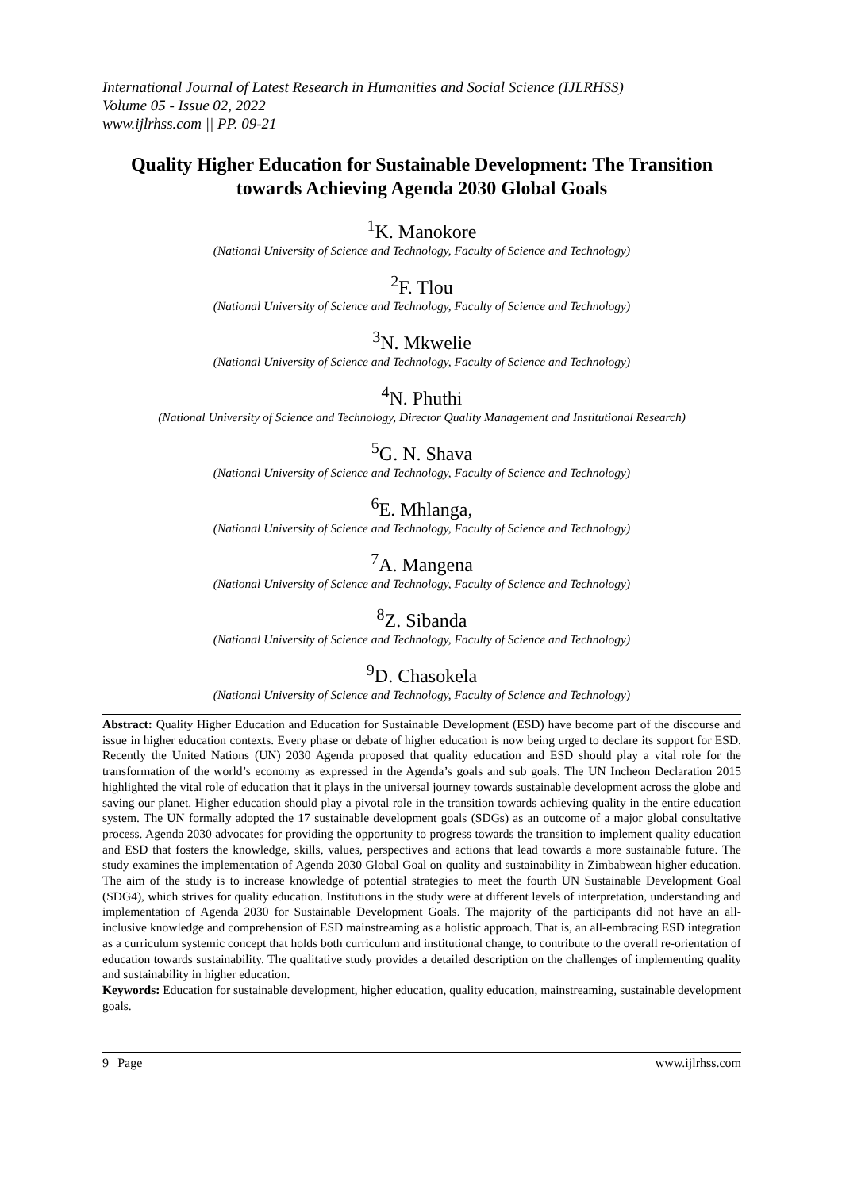International Journal of Latest Research in Humanities and Social Science (IJLRHSS)
Volume 05 - Issue 02, 2022
www.ijlrhss.com || PP. 09-21
Quality Higher Education for Sustainable Development: The Transition towards Achieving Agenda 2030 Global Goals
<sup>1</sup> K. Manokore
(National University of Science and Technology, Faculty of Science and Technology)
<sup>2</sup> F. Tlou
(National University of Science and Technology, Faculty of Science and Technology)
<sup>3</sup> N. Mkwelie
(National University of Science and Technology, Faculty of Science and Technology)
<sup>4</sup> N. Phuthi
(National University of Science and Technology, Director Quality Management and Institutional Research)
<sup>5</sup> G. N. Shava
(National University of Science and Technology, Faculty of Science and Technology)
<sup>6</sup> E. Mhlanga,
(National University of Science and Technology, Faculty of Science and Technology)
<sup>7</sup> A. Mangena
(National University of Science and Technology, Faculty of Science and Technology)
<sup>8</sup> Z. Sibanda
(National University of Science and Technology, Faculty of Science and Technology)
<sup>9</sup> D. Chasokela
(National University of Science and Technology, Faculty of Science and Technology)
Abstract: Quality Higher Education and Education for Sustainable Development (ESD) have become part of the discourse and issue in higher education contexts. Every phase or debate of higher education is now being urged to declare its support for ESD. Recently the United Nations (UN) 2030 Agenda proposed that quality education and ESD should play a vital role for the transformation of the world’s economy as expressed in the Agenda’s goals and sub goals. The UN Incheon Declaration 2015 highlighted the vital role of education that it plays in the universal journey towards sustainable development across the globe and saving our planet. Higher education should play a pivotal role in the transition towards achieving quality in the entire education system. The UN formally adopted the 17 sustainable development goals (SDGs) as an outcome of a major global consultative process. Agenda 2030 advocates for providing the opportunity to progress towards the transition to implement quality education and ESD that fosters the knowledge, skills, values, perspectives and actions that lead towards a more sustainable future. The study examines the implementation of Agenda 2030 Global Goal on quality and sustainability in Zimbabwean higher education. The aim of the study is to increase knowledge of potential strategies to meet the fourth UN Sustainable Development Goal (SDG4), which strives for quality education. Institutions in the study were at different levels of interpretation, understanding and implementation of Agenda 2030 for Sustainable Development Goals. The majority of the participants did not have an all-inclusive knowledge and comprehension of ESD mainstreaming as a holistic approach. That is, an all-embracing ESD integration as a curriculum systemic concept that holds both curriculum and institutional change, to contribute to the overall re-orientation of education towards sustainability. The qualitative study provides a detailed description on the challenges of implementing quality and sustainability in higher education.
Keywords: Education for sustainable development, higher education, quality education, mainstreaming, sustainable development goals.
9 | Page www.ijlrhss.com